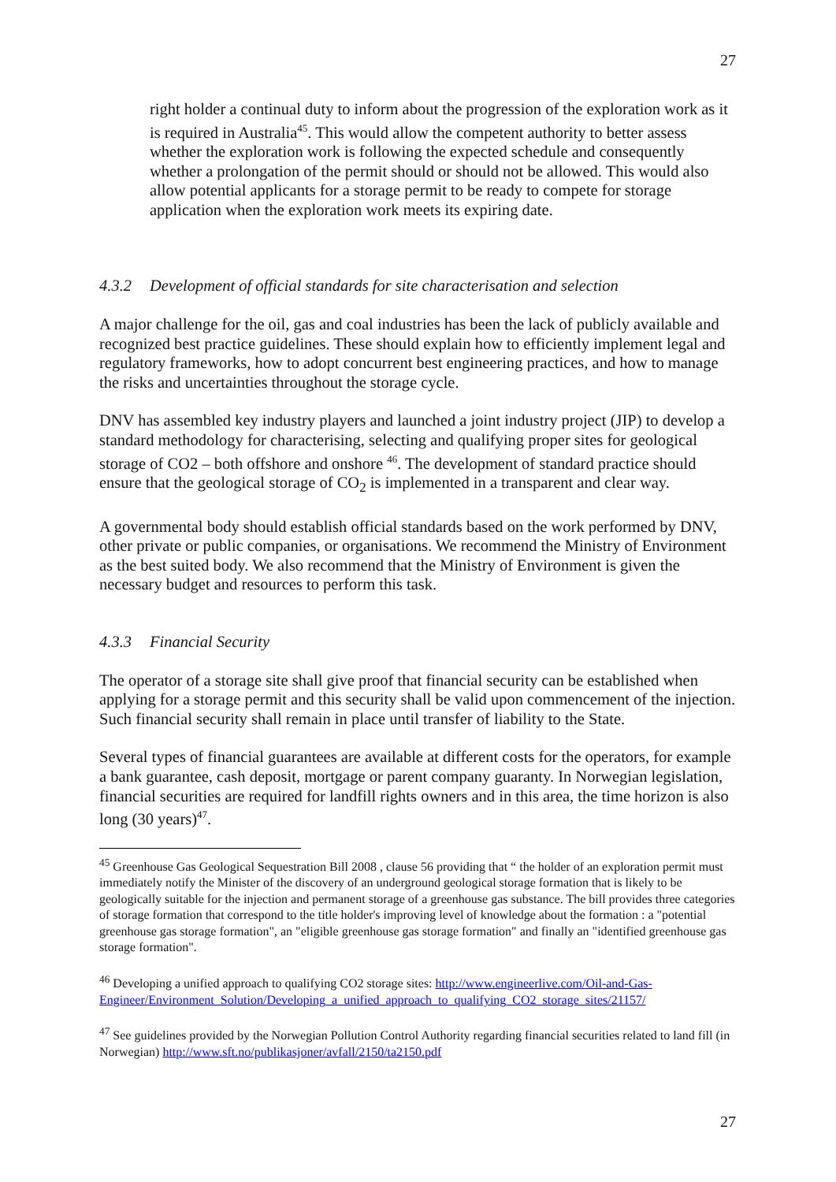27
right holder a continual duty to inform about the progression of the exploration work as it is required in Australia<sup>45</sup>. This would allow the competent authority to better assess whether the exploration work is following the expected schedule and consequently whether a prolongation of the permit should or should not be allowed. This would also allow potential applicants for a storage permit to be ready to compete for storage application when the exploration work meets its expiring date.
4.3.2 Development of official standards for site characterisation and selection
A major challenge for the oil, gas and coal industries has been the lack of publicly available and recognized best practice guidelines. These should explain how to efficiently implement legal and regulatory frameworks, how to adopt concurrent best engineering practices, and how to manage the risks and uncertainties throughout the storage cycle.
DNV has assembled key industry players and launched a joint industry project (JIP) to develop a standard methodology for characterising, selecting and qualifying proper sites for geological storage of CO2 – both offshore and onshore <sup>46</sup>. The development of standard practice should ensure that the geological storage of CO<sub>2</sub> is implemented in a transparent and clear way.
A governmental body should establish official standards based on the work performed by DNV, other private or public companies, or organisations. We recommend the Ministry of Environment as the best suited body. We also recommend that the Ministry of Environment is given the necessary budget and resources to perform this task.
4.3.3 Financial Security
The operator of a storage site shall give proof that financial security can be established when applying for a storage permit and this security shall be valid upon commencement of the injection. Such financial security shall remain in place until transfer of liability to the State.
Several types of financial guarantees are available at different costs for the operators, for example a bank guarantee, cash deposit, mortgage or parent company guaranty. In Norwegian legislation, financial securities are required for landfill rights owners and in this area, the time horizon is also long (30 years)<sup>47</sup>.
<sup>45</sup> Greenhouse Gas Geological Sequestration Bill 2008 , clause 56 providing that “ the holder of an exploration permit must immediately notify the Minister of the discovery of an underground geological storage formation that is likely to be geologically suitable for the injection and permanent storage of a greenhouse gas substance. The bill provides three categories of storage formation that correspond to the title holder's improving level of knowledge about the formation : a "potential greenhouse gas storage formation", an "eligible greenhouse gas storage formation" and finally an "identified greenhouse gas storage formation".
<sup>46</sup> Developing a unified approach to qualifying CO2 storage sites: http://www.engineerlive.com/Oil-and-Gas-Engineer/Environment_Solution/Developing_a_unified_approach_to_qualifying_CO2_storage_sites/21157/
<sup>47</sup> See guidelines provided by the Norwegian Pollution Control Authority regarding financial securities related to land fill (in Norwegian) http://www.sft.no/publikasjoner/avfall/2150/ta2150.pdf
27